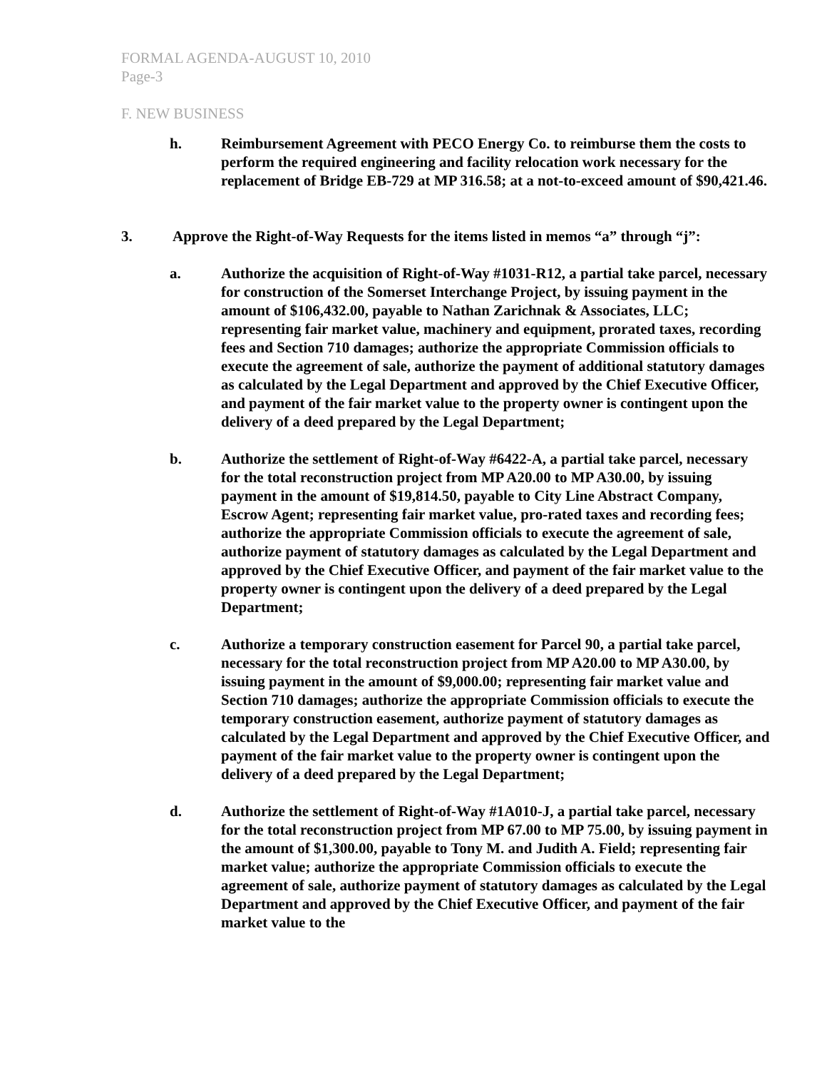FORMAL AGENDA-AUGUST 10, 2010
Page-3
F. NEW BUSINESS
h. Reimbursement Agreement with PECO Energy Co. to reimburse them the costs to perform the required engineering and facility relocation work necessary for the replacement of Bridge EB-729 at MP 316.58; at a not-to-exceed amount of $90,421.46.
3. Approve the Right-of-Way Requests for the items listed in memos “a” through “j”:
a. Authorize the acquisition of Right-of-Way #1031-R12, a partial take parcel, necessary for construction of the Somerset Interchange Project, by issuing payment in the amount of $106,432.00, payable to Nathan Zarichnak & Associates, LLC; representing fair market value, machinery and equipment, prorated taxes, recording fees and Section 710 damages; authorize the appropriate Commission officials to execute the agreement of sale, authorize the payment of additional statutory damages as calculated by the Legal Department and approved by the Chief Executive Officer, and payment of the fair market value to the property owner is contingent upon the delivery of a deed prepared by the Legal Department;
b. Authorize the settlement of Right-of-Way #6422-A, a partial take parcel, necessary for the total reconstruction project from MP A20.00 to MP A30.00, by issuing payment in the amount of $19,814.50, payable to City Line Abstract Company, Escrow Agent; representing fair market value, pro-rated taxes and recording fees; authorize the appropriate Commission officials to execute the agreement of sale, authorize payment of statutory damages as calculated by the Legal Department and approved by the Chief Executive Officer, and payment of the fair market value to the property owner is contingent upon the delivery of a deed prepared by the Legal Department;
c. Authorize a temporary construction easement for Parcel 90, a partial take parcel, necessary for the total reconstruction project from MP A20.00 to MP A30.00, by issuing payment in the amount of $9,000.00; representing fair market value and Section 710 damages; authorize the appropriate Commission officials to execute the temporary construction easement, authorize payment of statutory damages as calculated by the Legal Department and approved by the Chief Executive Officer, and payment of the fair market value to the property owner is contingent upon the delivery of a deed prepared by the Legal Department;
d. Authorize the settlement of Right-of-Way #1A010-J, a partial take parcel, necessary for the total reconstruction project from MP 67.00 to MP 75.00, by issuing payment in the amount of $1,300.00, payable to Tony M. and Judith A. Field; representing fair market value; authorize the appropriate Commission officials to execute the agreement of sale, authorize payment of statutory damages as calculated by the Legal Department and approved by the Chief Executive Officer, and payment of the fair market value to the